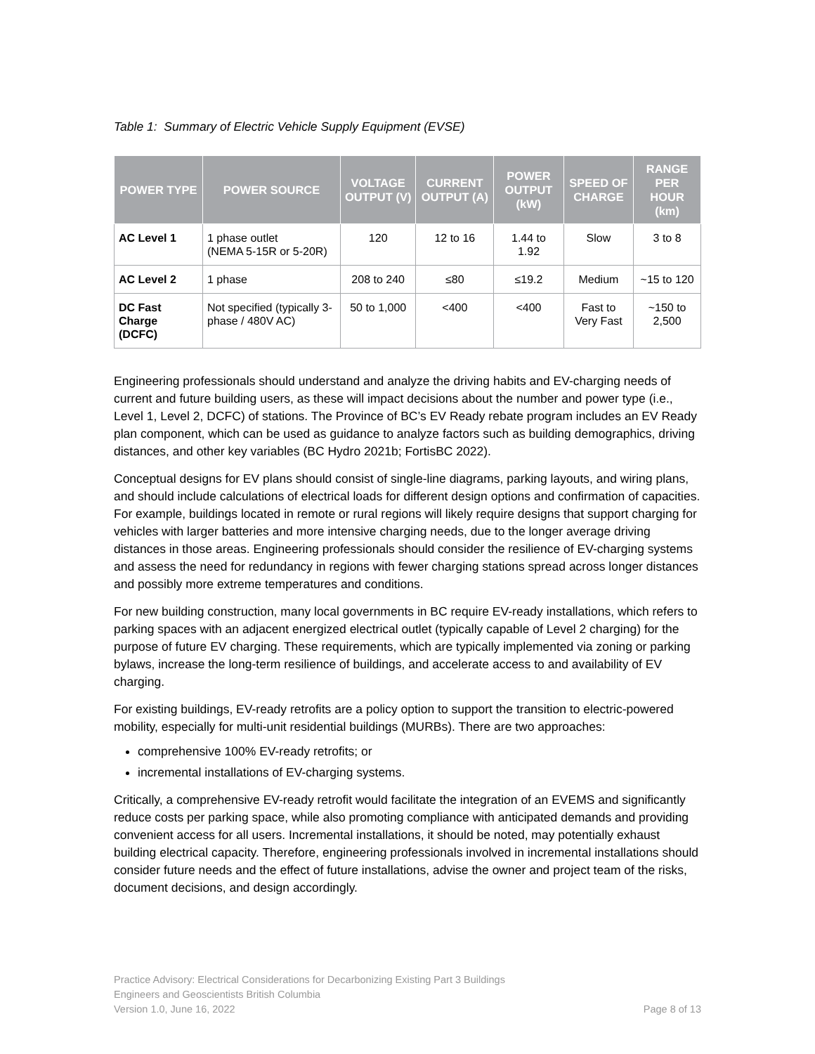Table 1: Summary of Electric Vehicle Supply Equipment (EVSE)
| POWER TYPE | POWER SOURCE | VOLTAGE OUTPUT (V) | CURRENT OUTPUT (A) | POWER OUTPUT (kW) | SPEED OF CHARGE | RANGE PER HOUR (km) |
| --- | --- | --- | --- | --- | --- | --- |
| AC Level 1 | 1 phase outlet (NEMA 5-15R or 5-20R) | 120 | 12 to 16 | 1.44 to 1.92 | Slow | 3 to 8 |
| AC Level 2 | 1 phase | 208 to 240 | ≤80 | ≤19.2 | Medium | ~15 to 120 |
| DC Fast Charge (DCFC) | Not specified (typically 3-phase / 480V AC) | 50 to 1,000 | <400 | <400 | Fast to Very Fast | ~150 to 2,500 |
Engineering professionals should understand and analyze the driving habits and EV-charging needs of current and future building users, as these will impact decisions about the number and power type (i.e., Level 1, Level 2, DCFC) of stations. The Province of BC’s EV Ready rebate program includes an EV Ready plan component, which can be used as guidance to analyze factors such as building demographics, driving distances, and other key variables (BC Hydro 2021b; FortisBC 2022).
Conceptual designs for EV plans should consist of single-line diagrams, parking layouts, and wiring plans, and should include calculations of electrical loads for different design options and confirmation of capacities. For example, buildings located in remote or rural regions will likely require designs that support charging for vehicles with larger batteries and more intensive charging needs, due to the longer average driving distances in those areas. Engineering professionals should consider the resilience of EV-charging systems and assess the need for redundancy in regions with fewer charging stations spread across longer distances and possibly more extreme temperatures and conditions.
For new building construction, many local governments in BC require EV-ready installations, which refers to parking spaces with an adjacent energized electrical outlet (typically capable of Level 2 charging) for the purpose of future EV charging. These requirements, which are typically implemented via zoning or parking bylaws, increase the long-term resilience of buildings, and accelerate access to and availability of EV charging.
For existing buildings, EV-ready retrofits are a policy option to support the transition to electric-powered mobility, especially for multi-unit residential buildings (MURBs). There are two approaches:
comprehensive 100% EV-ready retrofits; or
incremental installations of EV-charging systems.
Critically, a comprehensive EV-ready retrofit would facilitate the integration of an EVEMS and significantly reduce costs per parking space, while also promoting compliance with anticipated demands and providing convenient access for all users. Incremental installations, it should be noted, may potentially exhaust building electrical capacity. Therefore, engineering professionals involved in incremental installations should consider future needs and the effect of future installations, advise the owner and project team of the risks, document decisions, and design accordingly.
Practice Advisory: Electrical Considerations for Decarbonizing Existing Part 3 Buildings
Engineers and Geoscientists British Columbia
Version 1.0, June 16, 2022 Page 8 of 13